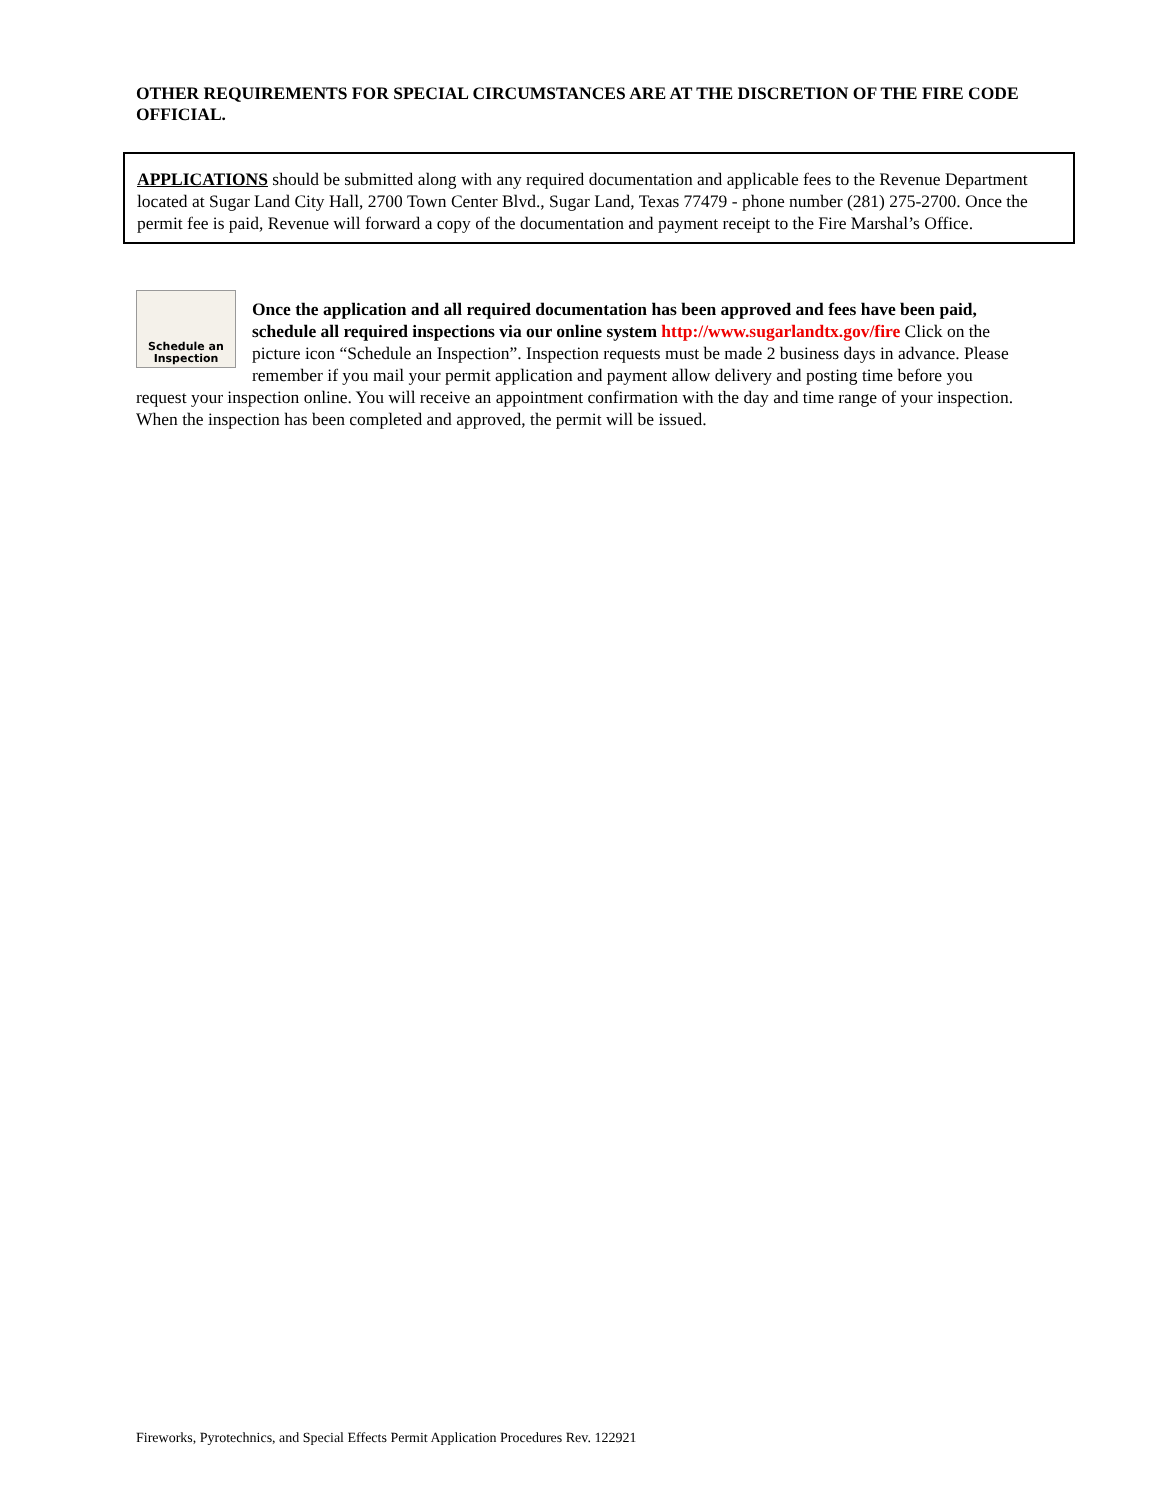OTHER REQUIREMENTS FOR SPECIAL CIRCUMSTANCES ARE AT THE DISCRETION OF THE FIRE CODE OFFICIAL.
APPLICATIONS should be submitted along with any required documentation and applicable fees to the Revenue Department located at Sugar Land City Hall, 2700 Town Center Blvd., Sugar Land, Texas 77479 - phone number (281) 275-2700. Once the permit fee is paid, Revenue will forward a copy of the documentation and payment receipt to the Fire Marshal’s Office.
Schedule an
Inspection
Once the application and all required documentation has been approved and fees have been paid, schedule all required inspections via our online system http://www.sugarlandtx.gov/fire Click on the picture icon “Schedule an Inspection”. Inspection requests must be made 2 business days in advance. Please remember if you mail your permit application and payment allow delivery and posting time before you request your inspection online. You will receive an appointment confirmation with the day and time range of your inspection. When the inspection has been completed and approved, the permit will be issued.
Fireworks, Pyrotechnics, and Special Effects Permit Application Procedures Rev. 122921